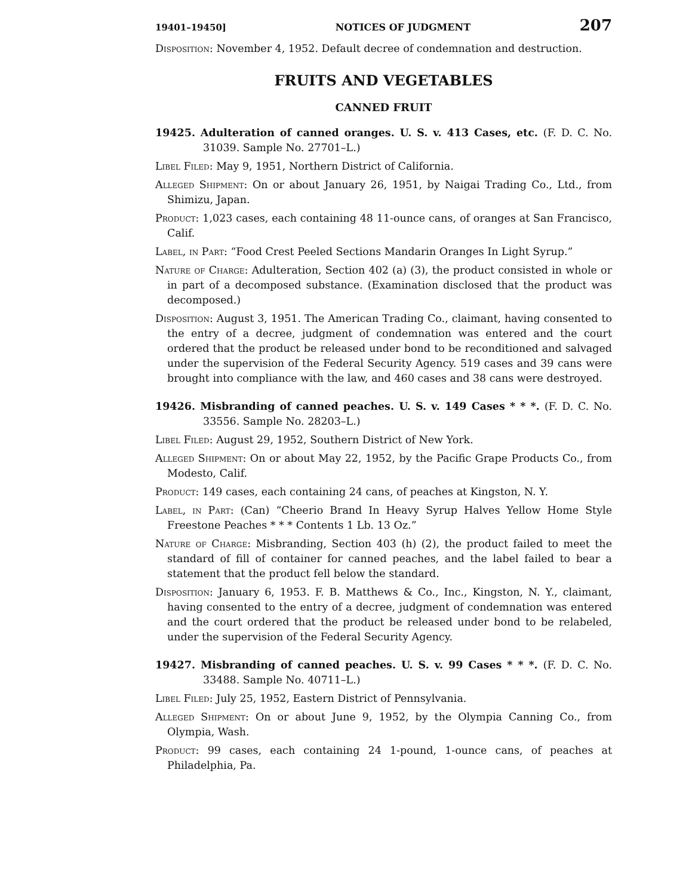19401–19450] NOTICES OF JUDGMENT 207
Disposition: November 4, 1952. Default decree of condemnation and destruction.
FRUITS AND VEGETABLES
CANNED FRUIT
19425. Adulteration of canned oranges. U. S. v. 413 Cases, etc. (F. D. C. No. 31039. Sample No. 27701–L.)
Libel Filed: May 9, 1951, Northern District of California.
Alleged Shipment: On or about January 26, 1951, by Naigai Trading Co., Ltd., from Shimizu, Japan.
Product: 1,023 cases, each containing 48 11-ounce cans, of oranges at San Francisco, Calif.
Label, in Part: “Food Crest Peeled Sections Mandarin Oranges In Light Syrup.”
Nature of Charge: Adulteration, Section 402 (a) (3), the product consisted in whole or in part of a decomposed substance. (Examination disclosed that the product was decomposed.)
Disposition: August 3, 1951. The American Trading Co., claimant, having consented to the entry of a decree, judgment of condemnation was entered and the court ordered that the product be released under bond to be reconditioned and salvaged under the supervision of the Federal Security Agency. 519 cases and 39 cans were brought into compliance with the law, and 460 cases and 38 cans were destroyed.
19426. Misbranding of canned peaches. U. S. v. 149 Cases * * *. (F. D. C. No. 33556. Sample No. 28203–L.)
Libel Filed: August 29, 1952, Southern District of New York.
Alleged Shipment: On or about May 22, 1952, by the Pacific Grape Products Co., from Modesto, Calif.
Product: 149 cases, each containing 24 cans, of peaches at Kingston, N. Y.
Label, in Part: (Can) “Cheerio Brand In Heavy Syrup Halves Yellow Home Style Freestone Peaches * * * Contents 1 Lb. 13 Oz.”
Nature of Charge: Misbranding, Section 403 (h) (2), the product failed to meet the standard of fill of container for canned peaches, and the label failed to bear a statement that the product fell below the standard.
Disposition: January 6, 1953. F. B. Matthews & Co., Inc., Kingston, N. Y., claimant, having consented to the entry of a decree, judgment of condemnation was entered and the court ordered that the product be released under bond to be relabeled, under the supervision of the Federal Security Agency.
19427. Misbranding of canned peaches. U. S. v. 99 Cases * * *. (F. D. C. No. 33488. Sample No. 40711–L.)
Libel Filed: July 25, 1952, Eastern District of Pennsylvania.
Alleged Shipment: On or about June 9, 1952, by the Olympia Canning Co., from Olympia, Wash.
Product: 99 cases, each containing 24 1-pound, 1-ounce cans, of peaches at Philadelphia, Pa.